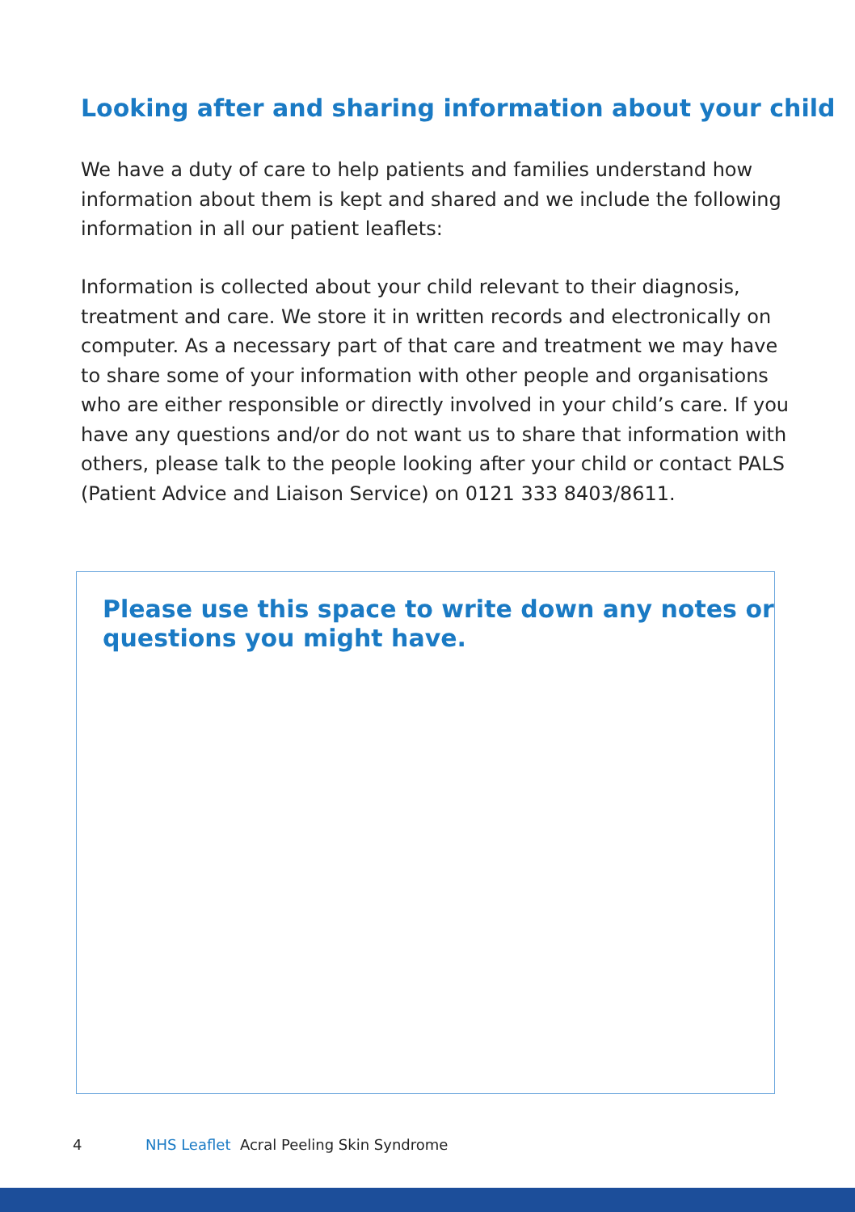Looking after and sharing information about your child
We have a duty of care to help patients and families understand how information about them is kept and shared and we include the following information in all our patient leaflets:
Information is collected about your child relevant to their diagnosis, treatment and care. We store it in written records and electronically on computer. As a necessary part of that care and treatment we may have to share some of your information with other people and organisations who are either responsible or directly involved in your child’s care. If you have any questions and/or do not want us to share that information with others, please talk to the people looking after your child or contact PALS (Patient Advice and Liaison Service) on 0121 333 8403/8611.
Please use this space to write down any notes or questions you might have.
4 NHS Leaflet Acral Peeling Skin Syndrome